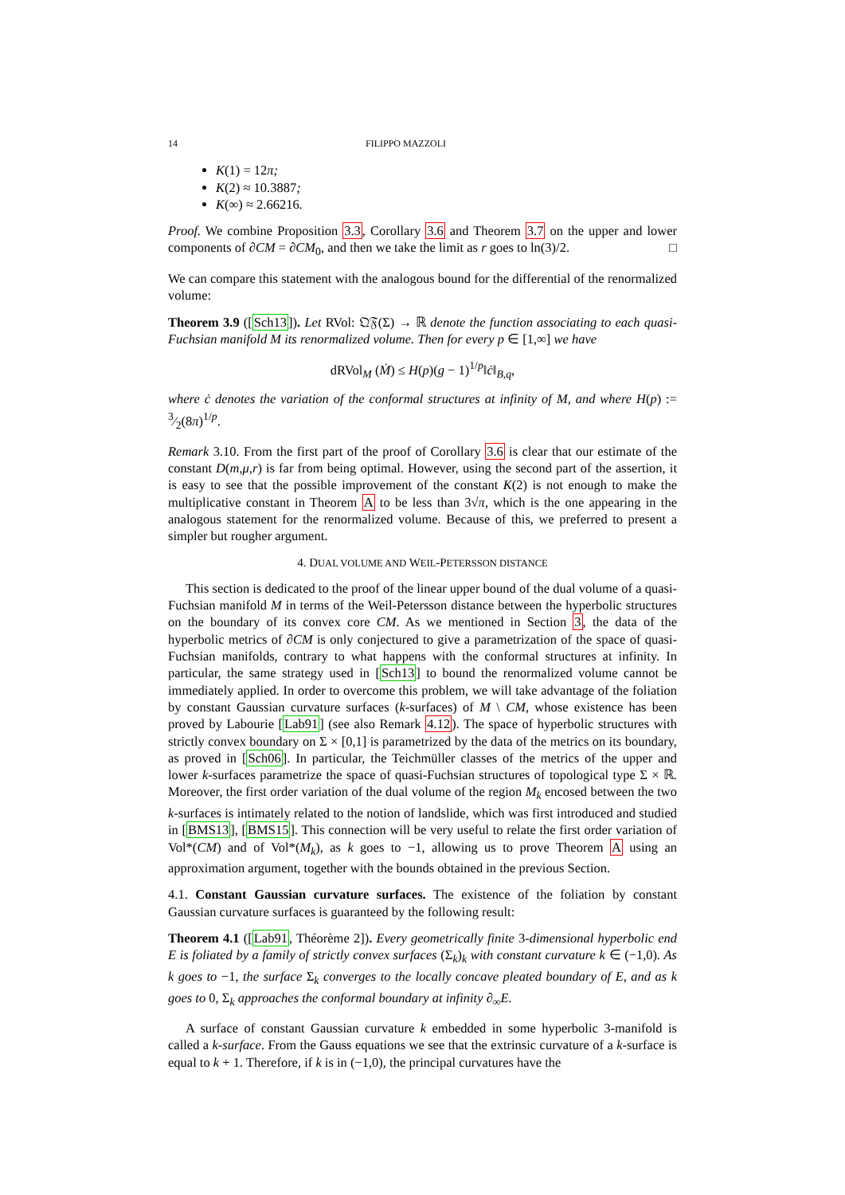14 FILIPPO MAZZOLI
K(1) = 12π;
K(2) ≈ 10.3887;
K(∞) ≈ 2.66216.
Proof. We combine Proposition 3.3, Corollary 3.6 and Theorem 3.7 on the upper and lower components of ∂CM = ∂CM<sub>0</sub>, and then we take the limit as r goes to ln(3)/2. □
We can compare this statement with the analogous bound for the differential of the renormalized volume:
Theorem 3.9 ([Sch13]). Let RVol: 𝔔𝔉(Σ) → ℝ denote the function associating to each quasi-Fuchsian manifold M its renormalized volume. Then for every p ∈ [1,∞] we have
dRVol<sub>M</sub> (Ṁ) ≤ H(p)(g − 1)<sup>1/p</sup>‖ċ‖<sub>B,q</sub>,
where ċ denotes the variation of the conformal structures at infinity of M, and where H(p) := 3⁄2(8π)<sup>1/p</sup>.
Remark 3.10. From the first part of the proof of Corollary 3.6 is clear that our estimate of the constant D(m,μ,r) is far from being optimal. However, using the second part of the assertion, it is easy to see that the possible improvement of the constant K(2) is not enough to make the multiplicative constant in Theorem A to be less than 3√π, which is the one appearing in the analogous statement for the renormalized volume. Because of this, we preferred to present a simpler but rougher argument.
4. DUAL VOLUME AND WEIL-PETERSSON DISTANCE
This section is dedicated to the proof of the linear upper bound of the dual volume of a quasi-Fuchsian manifold M in terms of the Weil-Petersson distance between the hyperbolic structures on the boundary of its convex core CM. As we mentioned in Section 3, the data of the hyperbolic metrics of ∂CM is only conjectured to give a parametrization of the space of quasi-Fuchsian manifolds, contrary to what happens with the conformal structures at infinity. In particular, the same strategy used in [Sch13] to bound the renormalized volume cannot be immediately applied. In order to overcome this problem, we will take advantage of the foliation by constant Gaussian curvature surfaces (k-surfaces) of M \ CM, whose existence has been proved by Labourie [Lab91] (see also Remark 4.12). The space of hyperbolic structures with strictly convex boundary on Σ × [0,1] is parametrized by the data of the metrics on its boundary, as proved in [Sch06]. In particular, the Teichmüller classes of the metrics of the upper and lower k-surfaces parametrize the space of quasi-Fuchsian structures of topological type Σ × ℝ. Moreover, the first order variation of the dual volume of the region M<sub>k</sub> encosed between the two k-surfaces is intimately related to the notion of landslide, which was first introduced and studied in [BMS13], [BMS15]. This connection will be very useful to relate the first order variation of Vol*(CM) and of Vol*(M<sub>k</sub>), as k goes to −1, allowing us to prove Theorem A using an approximation argument, together with the bounds obtained in the previous Section.
4.1. Constant Gaussian curvature surfaces. The existence of the foliation by constant Gaussian curvature surfaces is guaranteed by the following result:
Theorem 4.1 ([Lab91, Théorème 2]). Every geometrically finite 3-dimensional hyperbolic end E is foliated by a family of strictly convex surfaces (Σ<sub>k</sub>)<sub>k</sub> with constant curvature k ∈ (−1,0). As k goes to −1, the surface Σ<sub>k</sub> converges to the locally concave pleated boundary of E, and as k goes to 0, Σ<sub>k</sub> approaches the conformal boundary at infinity ∂<sub>∞</sub>E.
A surface of constant Gaussian curvature k embedded in some hyperbolic 3-manifold is called a k-surface. From the Gauss equations we see that the extrinsic curvature of a k-surface is equal to k + 1. Therefore, if k is in (−1,0), the principal curvatures have the